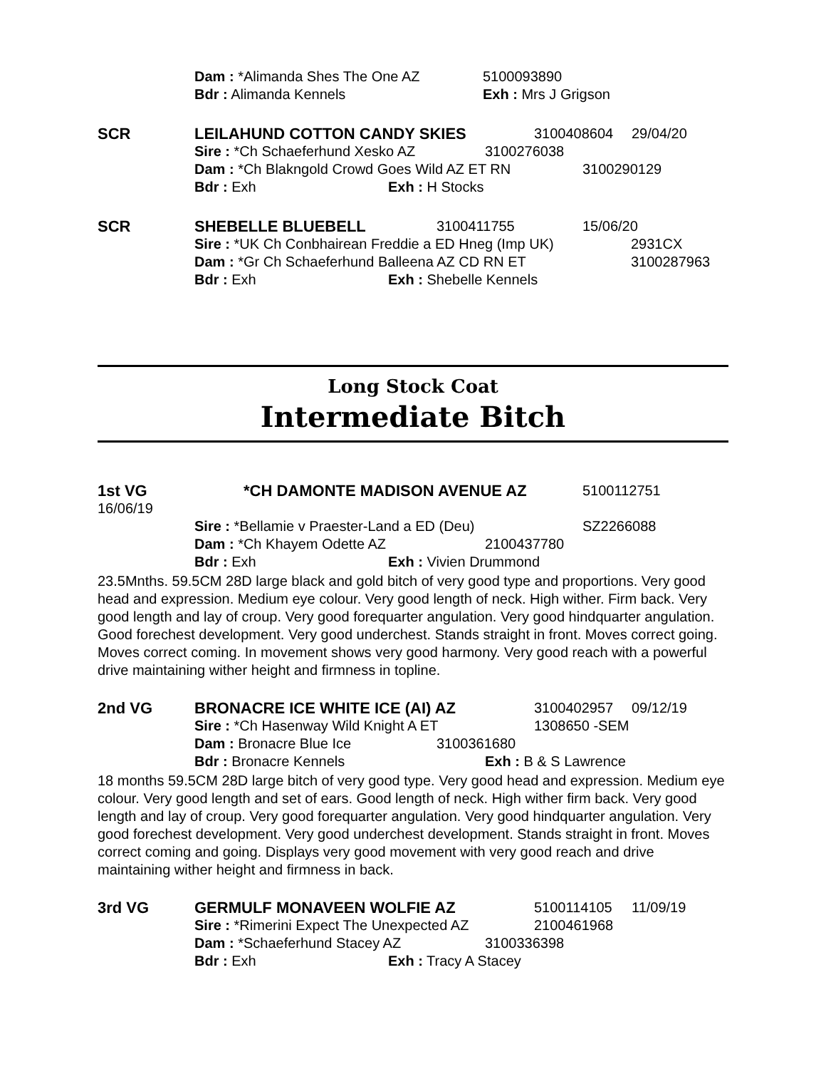Dam : *Alimanda Shes The One AZ 5100093890
Bdr : Alimanda Kennels Exh : Mrs J Grigson
SCR LEILAHUND COTTON CANDY SKIES 3100408604 29/04/20
Sire : *Ch Schaeferhund Xesko AZ 3100276038
Dam : *Ch Blakngold Crowd Goes Wild AZ ET RN 3100290129
Bdr : Exh Exh : H Stocks
SCR SHEBELLE BLUEBELL 3100411755 15/06/20
Sire : *UK Ch Conbhairean Freddie a ED Hneg (Imp UK) 2931CX
Dam : *Gr Ch Schaeferhund Balleena AZ CD RN ET 3100287963
Bdr : Exh Exh : Shebelle Kennels
Long Stock Coat
Intermediate Bitch
1st VG *CH DAMONTE MADISON AVENUE AZ 5100112751
16/06/19
Sire : *Bellamie v Praester-Land a ED (Deu) SZ2266088
Dam : *Ch Khayem Odette AZ 2100437780
Bdr : Exh Exh : Vivien Drummond
23.5Mnths. 59.5CM 28D large black and gold bitch of very good type and proportions. Very good head and expression. Medium eye colour. Very good length of neck. High wither. Firm back. Very good length and lay of croup. Very good forequarter angulation. Very good hindquarter angulation. Good forechest development. Very good underchest. Stands straight in front. Moves correct going. Moves correct coming. In movement shows very good harmony. Very good reach with a powerful drive maintaining wither height and firmness in topline.
2nd VG BRONACRE ICE WHITE ICE (AI) AZ 3100402957 09/12/19
Sire : *Ch Hasenway Wild Knight A ET 1308650 -SEM
Dam : Bronacre Blue Ice 3100361680
Bdr : Bronacre Kennels Exh : B & S Lawrence
18 months 59.5CM 28D large bitch of very good type. Very good head and expression. Medium eye colour. Very good length and set of ears. Good length of neck. High wither firm back. Very good length and lay of croup. Very good forequarter angulation. Very good hindquarter angulation. Very good forechest development. Very good underchest development. Stands straight in front. Moves correct coming and going. Displays very good movement with very good reach and drive maintaining wither height and firmness in back.
3rd VG GERMULF MONAVEEN WOLFIE AZ 5100114105 11/09/19
Sire : *Rimerini Expect The Unexpected AZ 2100461968
Dam : *Schaeferhund Stacey AZ 3100336398
Bdr : Exh Exh : Tracy A Stacey